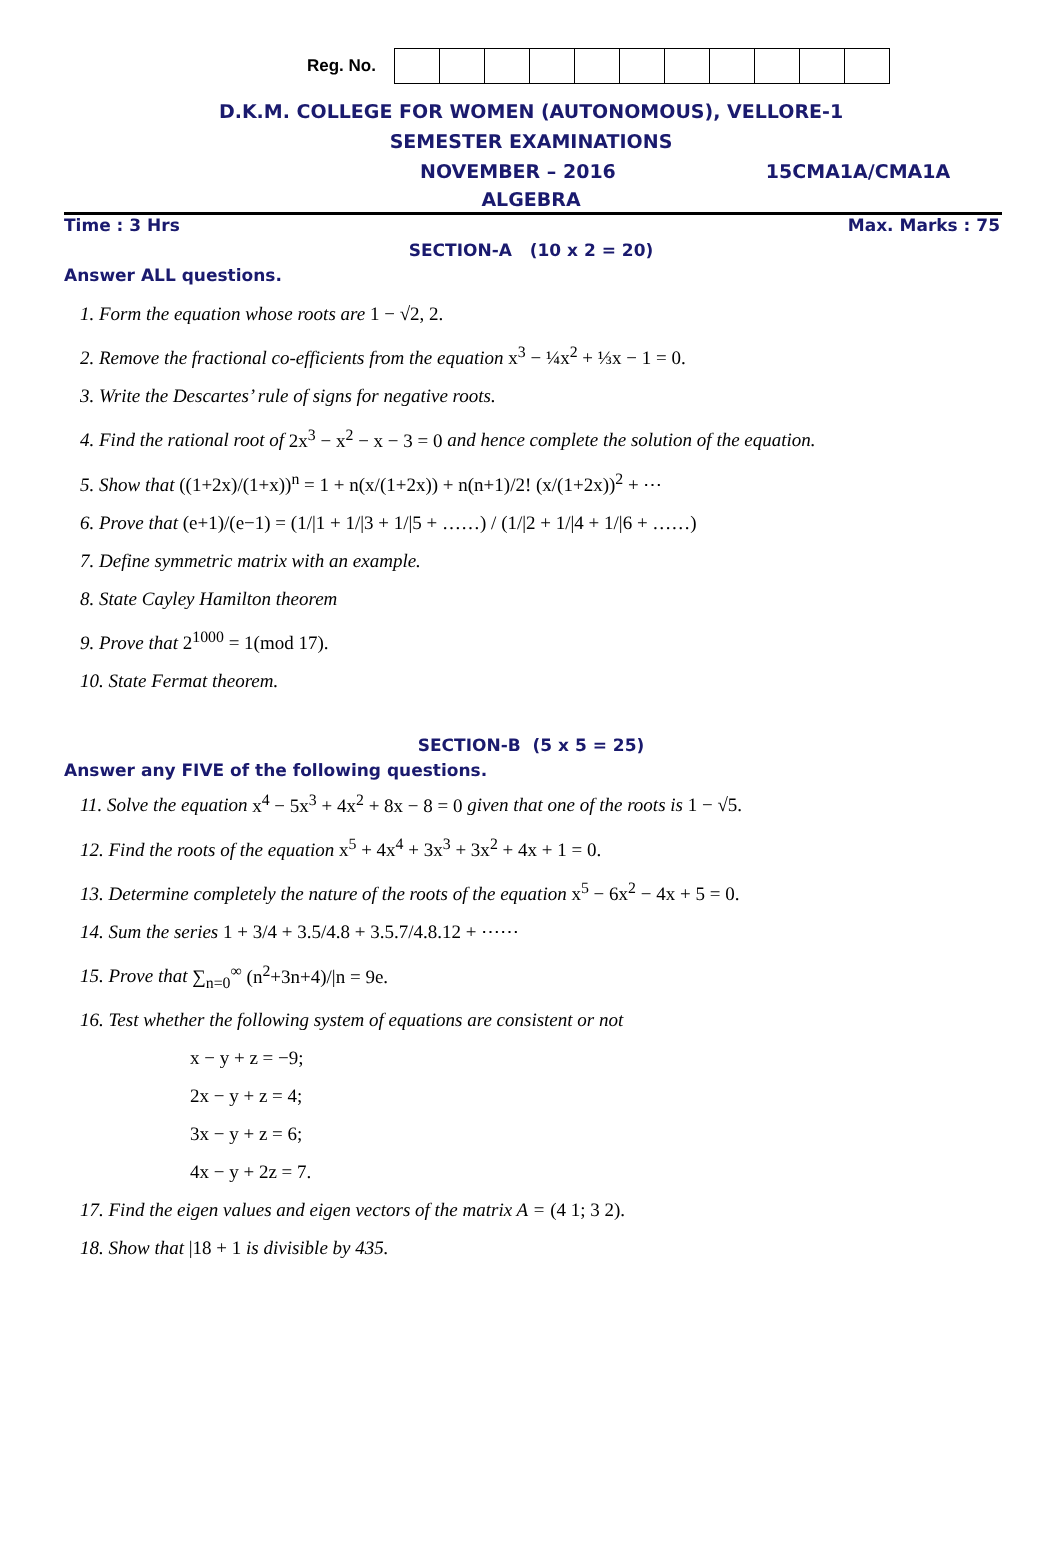Reg. No.
D.K.M. COLLEGE FOR WOMEN (AUTONOMOUS), VELLORE-1
SEMESTER EXAMINATIONS
NOVEMBER – 2016 15CMA1A/CMA1A
ALGEBRA
Time : 3 Hrs Max. Marks : 75
SECTION-A (10 x 2 = 20)
Answer ALL questions.
1. Form the equation whose roots are 1 − √2, 2.
2. Remove the fractional co-efficients from the equation x<sup>3</sup> − ¼x<sup>2</sup> + ⅓x − 1 = 0.
3. Write the Descartes’ rule of signs for negative roots.
4. Find the rational root of 2x<sup>3</sup> − x<sup>2</sup> − x − 3 = 0 and hence complete the solution of the equation.
5. Show that ((1+2x)/(1+x))<sup>n</sup> = 1 + n(x/(1+2x)) + n(n+1)/2! (x/(1+2x))<sup>2</sup> + ⋯
6. Prove that (e+1)/(e−1) = (1/|1 + 1/|3 + 1/|5 + ……) / (1/|2 + 1/|4 + 1/|6 + ……)
7. Define symmetric matrix with an example.
8. State Cayley Hamilton theorem
9. Prove that 2<sup>1000</sup> = 1(mod 17).
10. State Fermat theorem.
SECTION-B (5 x 5 = 25)
Answer any FIVE of the following questions.
11. Solve the equation x<sup>4</sup> − 5x<sup>3</sup> + 4x<sup>2</sup> + 8x − 8 = 0 given that one of the roots is 1 − √5.
12. Find the roots of the equation x<sup>5</sup> + 4x<sup>4</sup> + 3x<sup>3</sup> + 3x<sup>2</sup> + 4x + 1 = 0.
13. Determine completely the nature of the roots of the equation x<sup>5</sup> − 6x<sup>2</sup> − 4x + 5 = 0.
14. Sum the series 1 + 3/4 + 3.5/4.8 + 3.5.7/4.8.12 + ⋯⋯
15. Prove that ∑<sub>n=0</sub><sup>∞</sup> (n<sup>2</sup>+3n+4)/|n = 9e.
16. Test whether the following system of equations are consistent or not
x − y + z = −9;
2x − y + z = 4;
3x − y + z = 6;
4x − y + 2z = 7.
17. Find the eigen values and eigen vectors of the matrix A = (4 1; 3 2).
18. Show that |18 + 1 is divisible by 435.